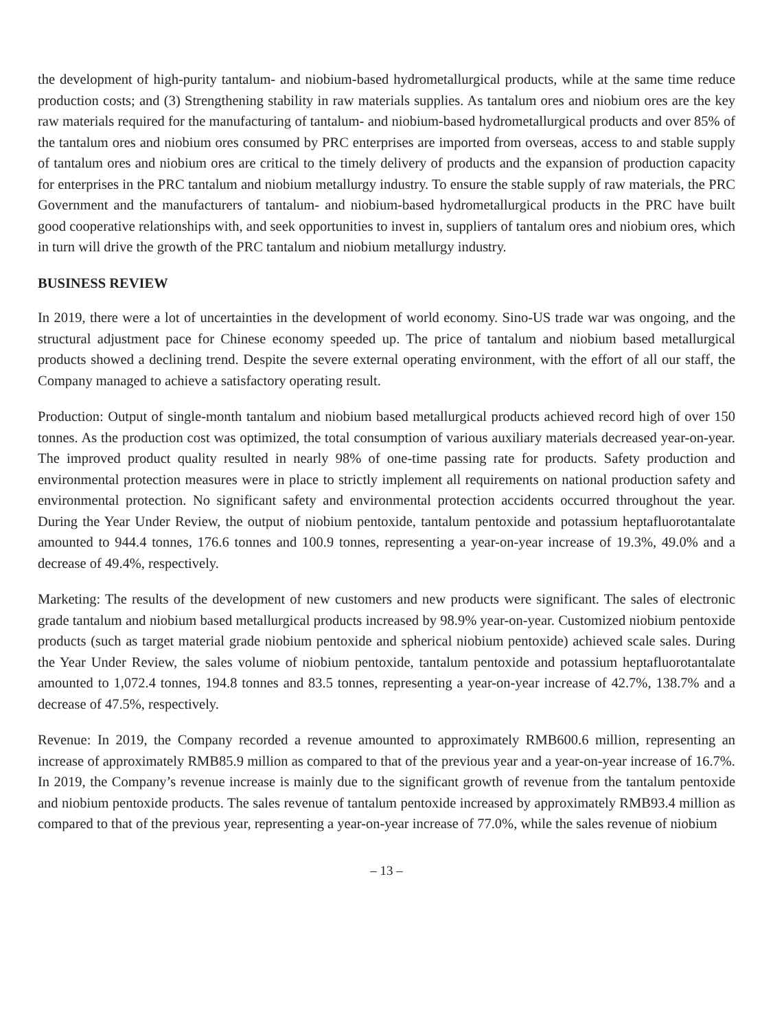the development of high-purity tantalum- and niobium-based hydrometallurgical products, while at the same time reduce production costs; and (3) Strengthening stability in raw materials supplies. As tantalum ores and niobium ores are the key raw materials required for the manufacturing of tantalum- and niobium-based hydrometallurgical products and over 85% of the tantalum ores and niobium ores consumed by PRC enterprises are imported from overseas, access to and stable supply of tantalum ores and niobium ores are critical to the timely delivery of products and the expansion of production capacity for enterprises in the PRC tantalum and niobium metallurgy industry. To ensure the stable supply of raw materials, the PRC Government and the manufacturers of tantalum- and niobium-based hydrometallurgical products in the PRC have built good cooperative relationships with, and seek opportunities to invest in, suppliers of tantalum ores and niobium ores, which in turn will drive the growth of the PRC tantalum and niobium metallurgy industry.
BUSINESS REVIEW
In 2019, there were a lot of uncertainties in the development of world economy. Sino-US trade war was ongoing, and the structural adjustment pace for Chinese economy speeded up. The price of tantalum and niobium based metallurgical products showed a declining trend. Despite the severe external operating environment, with the effort of all our staff, the Company managed to achieve a satisfactory operating result.
Production: Output of single-month tantalum and niobium based metallurgical products achieved record high of over 150 tonnes. As the production cost was optimized, the total consumption of various auxiliary materials decreased year-on-year. The improved product quality resulted in nearly 98% of one-time passing rate for products. Safety production and environmental protection measures were in place to strictly implement all requirements on national production safety and environmental protection. No significant safety and environmental protection accidents occurred throughout the year. During the Year Under Review, the output of niobium pentoxide, tantalum pentoxide and potassium heptafluorotantalate amounted to 944.4 tonnes, 176.6 tonnes and 100.9 tonnes, representing a year-on-year increase of 19.3%, 49.0% and a decrease of 49.4%, respectively.
Marketing: The results of the development of new customers and new products were significant. The sales of electronic grade tantalum and niobium based metallurgical products increased by 98.9% year-on-year. Customized niobium pentoxide products (such as target material grade niobium pentoxide and spherical niobium pentoxide) achieved scale sales. During the Year Under Review, the sales volume of niobium pentoxide, tantalum pentoxide and potassium heptafluorotantalate amounted to 1,072.4 tonnes, 194.8 tonnes and 83.5 tonnes, representing a year-on-year increase of 42.7%, 138.7% and a decrease of 47.5%, respectively.
Revenue: In 2019, the Company recorded a revenue amounted to approximately RMB600.6 million, representing an increase of approximately RMB85.9 million as compared to that of the previous year and a year-on-year increase of 16.7%. In 2019, the Company’s revenue increase is mainly due to the significant growth of revenue from the tantalum pentoxide and niobium pentoxide products. The sales revenue of tantalum pentoxide increased by approximately RMB93.4 million as compared to that of the previous year, representing a year-on-year increase of 77.0%, while the sales revenue of niobium
– 13 –